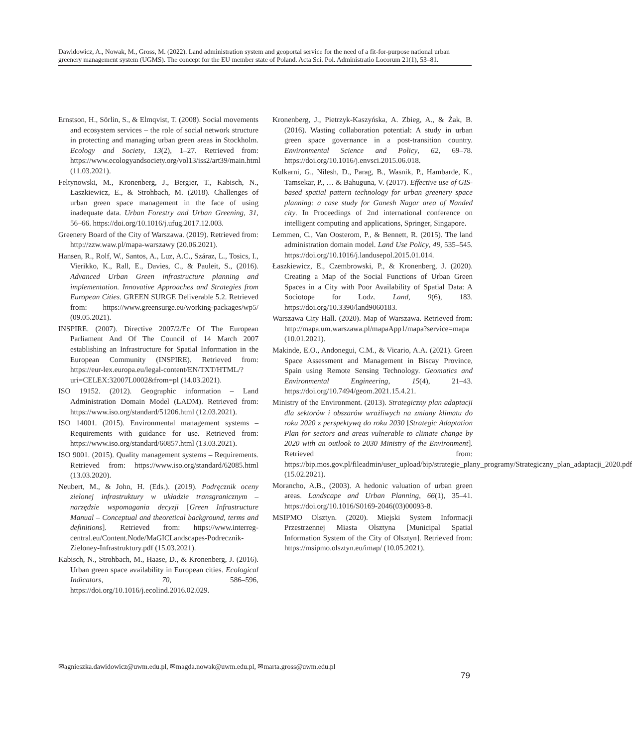Dawidowicz, A., Nowak, M., Gross, M. (2022). Land administration system and geoportal service for the need of a fit-for-purpose national urban greenery management system (UGMS). The concept for the EU member state of Poland. Acta Sci. Pol. Administratio Locorum 21(1), 53–81.
Ernstson, H., Sörlin, S., & Elmqvist, T. (2008). Social movements and ecosystem services – the role of social network structure in protecting and managing urban green areas in Stockholm. Ecology and Society, 13(2), 1–27. Retrieved from: https://www.ecologyandsociety.org/vol13/iss2/art39/main.html (11.03.2021).
Feltynowski, M., Kronenberg, J., Bergier, T., Kabisch, N., Łaszkiewicz, E., & Strohbach, M. (2018). Challenges of urban green space management in the face of using inadequate data. Urban Forestry and Urban Greening, 31, 56–66. https://doi.org/10.1016/j.ufug.2017.12.003.
Greenery Board of the City of Warszawa. (2019). Retrieved from: http://zzw.waw.pl/mapa-warszawy (20.06.2021).
Hansen, R., Rolf, W., Santos, A., Luz, A.C., Száraz, L., Tosics, I., Vierikko, K., Rall, E., Davies, C., & Pauleit, S., (2016). Advanced Urban Green infrastructure planning and implementation. Innovative Approaches and Strategies from European Cities. GREEN SURGE Deliverable 5.2. Retrieved from: https://www.greensurge.eu/working-packages/wp5/ (09.05.2021).
INSPIRE. (2007). Directive 2007/2/Ec Of The European Parliament And Of The Council of 14 March 2007 establishing an Infrastructure for Spatial Information in the European Community (INSPIRE). Retrieved from: https://eur-lex.europa.eu/legal-content/EN/TXT/HTML/?uri=CELEX:32007L0002&from=pl (14.03.2021).
ISO 19152. (2012). Geographic information – Land Administration Domain Model (LADM). Retrieved from: https://www.iso.org/standard/51206.html (12.03.2021).
ISO 14001. (2015). Environmental management systems – Requirements with guidance for use. Retrieved from: https://www.iso.org/standard/60857.html (13.03.2021).
ISO 9001. (2015). Quality management systems – Requirements. Retrieved from: https://www.iso.org/standard/62085.html (13.03.2020).
Neubert, M., & John, H. (Eds.). (2019). Podręcznik oceny zielonej infrastruktury w układzie transgranicznym – narzędzie wspomagania decyzji [Green Infrastructure Manual – Conceptual and theoretical background, terms and definitions]. Retrieved from: https://www.interreg-central.eu/Content.Node/MaGICLandscapes-Podrecznik-Zieloney-Infrastruktury.pdf (15.03.2021).
Kabisch, N., Strohbach, M., Haase, D., & Kronenberg, J. (2016). Urban green space availability in European cities. Ecological Indicators, 70, 586–596, https://doi.org/10.1016/j.ecolind.2016.02.029.
Kronenberg, J., Pietrzyk-Kaszyńska, A. Zbieg, A., & Żak, B. (2016). Wasting collaboration potential: A study in urban green space governance in a post-transition country. Environmental Science and Policy, 62, 69–78. https://doi.org/10.1016/j.envsci.2015.06.018.
Kulkarni, G., Nilesh, D., Parag, B., Wasnik, P., Hambarde, K., Tamsekar, P., … & Bahuguna, V. (2017). Effective use of GIS-based spatial pattern technology for urban greenery space planning: a case study for Ganesh Nagar area of Nanded city. In Proceedings of 2nd international conference on intelligent computing and applications, Springer, Singapore.
Lemmen, C., Van Oosterom, P., & Bennett, R. (2015). The land administration domain model. Land Use Policy, 49, 535–545. https://doi.org/10.1016/j.landusepol.2015.01.014.
Łaszkiewicz, E., Czembrowski, P., & Kronenberg, J. (2020). Creating a Map of the Social Functions of Urban Green Spaces in a City with Poor Availability of Spatial Data: A Sociotope for Lodz. Land, 9(6), 183. https://doi.org/10.3390/land9060183.
Warszawa City Hall. (2020). Map of Warszawa. Retrieved from: http://mapa.um.warszawa.pl/mapaApp1/mapa?service=mapa (10.01.2021).
Makinde, E.O., Andonegui, C.M., & Vicario, A.A. (2021). Green Space Assessment and Management in Biscay Province, Spain using Remote Sensing Technology. Geomatics and Environmental Engineering, 15(4), 21–43. https://doi.org/10.7494/geom.2021.15.4.21.
Ministry of the Environment. (2013). Strategiczny plan adaptacji dla sektorów i obszarów wrażliwych na zmiany klimatu do roku 2020 z perspektywą do roku 2030 [Strategic Adaptation Plan for sectors and areas vulnerable to climate change by 2020 with an outlook to 2030 Ministry of the Environment]. Retrieved from: https://bip.mos.gov.pl/fileadmin/user_upload/bip/strategie_plany_programy/Strategiczny_plan_adaptacji_2020.pdf (15.02.2021).
Morancho, A.B., (2003). A hedonic valuation of urban green areas. Landscape and Urban Planning, 66(1), 35–41. https://doi.org/10.1016/S0169-2046(03)00093-8.
MSIPMO Olsztyn. (2020). Miejski System Informacji Przestrzennej Miasta Olsztyna [Municipal Spatial Information System of the City of Olsztyn]. Retrieved from: https://msipmo.olsztyn.eu/imap/ (10.05.2021).
✉agnieszka.dawidowicz@uwm.edu.pl, ✉magda.nowak@uwm.edu.pl, ✉marta.gross@uwm.edu.pl
79